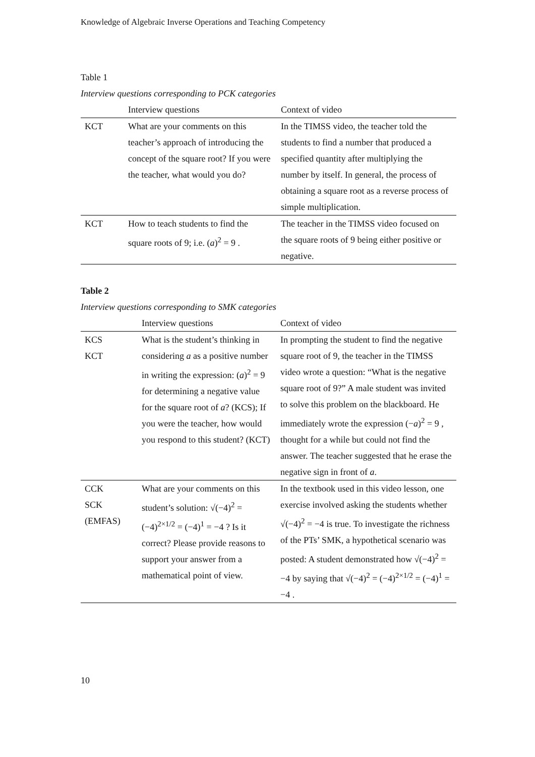Knowledge of Algebraic Inverse Operations and Teaching Competency
Table 1
Interview questions corresponding to PCK categories
| | Interview questions | Context of video |
| --- | --- | --- |
| KCT | What are your comments on this teacher’s approach of introducing the concept of the square root? If you were the teacher, what would you do? | In the TIMSS video, the teacher told the students to find a number that produced a specified quantity after multiplying the number by itself. In general, the process of obtaining a square root as a reverse process of simple multiplication. |
| KCT | How to teach students to find the square roots of 9; i.e. ( a )<sup>2</sup> = 9 . | The teacher in the TIMSS video focused on the square roots of 9 being either positive or negative. |
Table 2
Interview questions corresponding to SMK categories
| | Interview questions | Context of video |
| --- | --- | --- |
| KCS KCT | What is the student’s thinking in considering a as a positive number in writing the expression: ( a )<sup>2</sup> = 9 for determining a negative value for the square root of a ? (KCS); If you were the teacher, how would you respond to this student? (KCT) | In prompting the student to find the negative square root of 9, the teacher in the TIMSS video wrote a question: “What is the negative square root of 9?” A male student was invited to solve this problem on the blackboard. He immediately wrote the expression (− a )<sup>2</sup> = 9 , thought for a while but could not find the answer. The teacher suggested that he erase the negative sign in front of a . |
| CCK SCK (EMFAS) | What are your comments on this student’s solution: √(−4)<sup>2</sup> = (−4)<sup>2×1/2</sup> = (−4)<sup>1</sup> = −4 ? Is it correct? Please provide reasons to support your answer from a mathematical point of view. | In the textbook used in this video lesson, one exercise involved asking the students whether √(−4)<sup>2</sup> = −4 is true. To investigate the richness of the PTs’ SMK, a hypothetical scenario was posted: A student demonstrated how √(−4)<sup>2</sup> = −4 by saying that √(−4)<sup>2</sup> = (−4)<sup>2×1/2</sup> = (−4)<sup>1</sup> = −4 . |
10